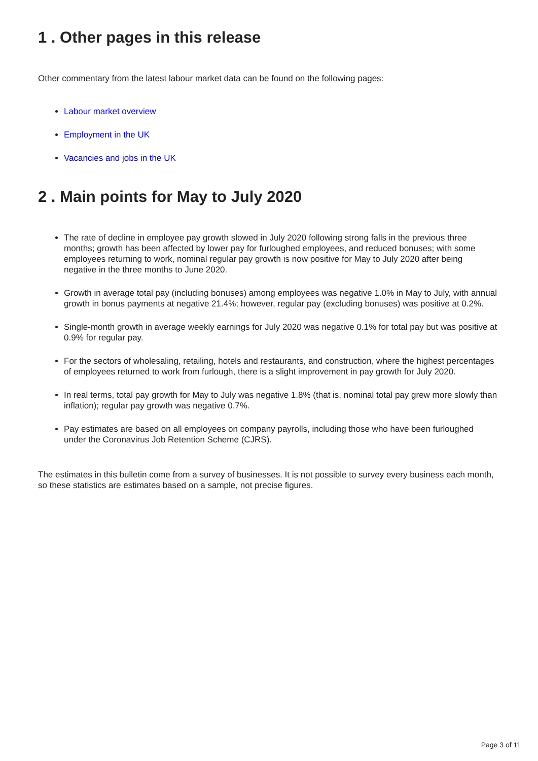1 . Other pages in this release
Other commentary from the latest labour market data can be found on the following pages:
Labour market overview
Employment in the UK
Vacancies and jobs in the UK
2 . Main points for May to July 2020
The rate of decline in employee pay growth slowed in July 2020 following strong falls in the previous three months; growth has been affected by lower pay for furloughed employees, and reduced bonuses; with some employees returning to work, nominal regular pay growth is now positive for May to July 2020 after being negative in the three months to June 2020.
Growth in average total pay (including bonuses) among employees was negative 1.0% in May to July, with annual growth in bonus payments at negative 21.4%; however, regular pay (excluding bonuses) was positive at 0.2%.
Single-month growth in average weekly earnings for July 2020 was negative 0.1% for total pay but was positive at 0.9% for regular pay.
For the sectors of wholesaling, retailing, hotels and restaurants, and construction, where the highest percentages of employees returned to work from furlough, there is a slight improvement in pay growth for July 2020.
In real terms, total pay growth for May to July was negative 1.8% (that is, nominal total pay grew more slowly than inflation); regular pay growth was negative 0.7%.
Pay estimates are based on all employees on company payrolls, including those who have been furloughed under the Coronavirus Job Retention Scheme (CJRS).
The estimates in this bulletin come from a survey of businesses. It is not possible to survey every business each month, so these statistics are estimates based on a sample, not precise figures.
Page 3 of 11